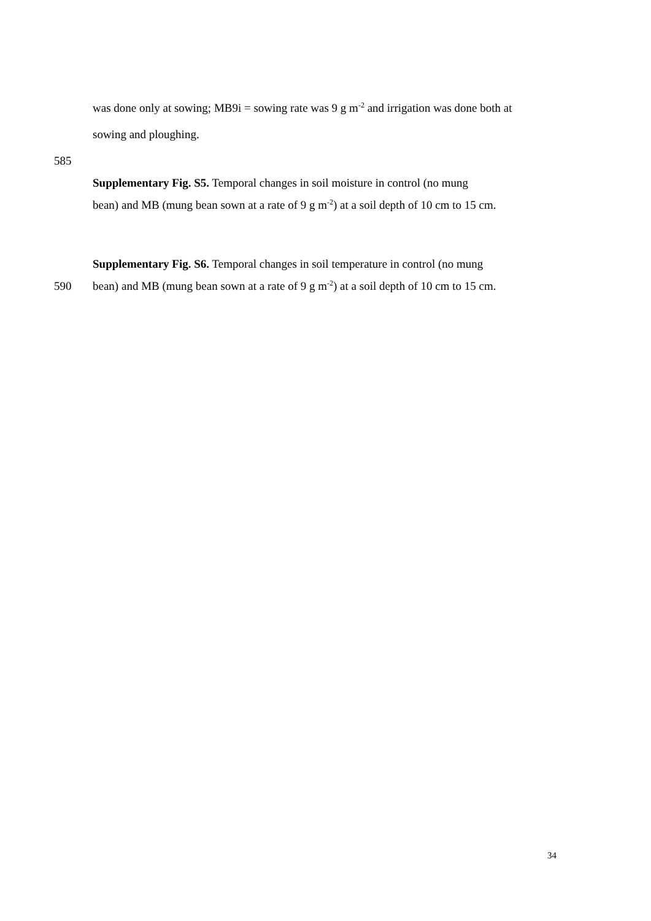was done only at sowing; MB9i = sowing rate was 9 g m<sup>-2</sup> and irrigation was done both at
sowing and ploughing.
585
Supplementary Fig. S5. Temporal changes in soil moisture in control (no mung
bean) and MB (mung bean sown at a rate of 9 g m<sup>-2</sup>) at a soil depth of 10 cm to 15 cm.
Supplementary Fig. S6. Temporal changes in soil temperature in control (no mung
590 bean) and MB (mung bean sown at a rate of 9 g m<sup>-2</sup>) at a soil depth of 10 cm to 15 cm.
34